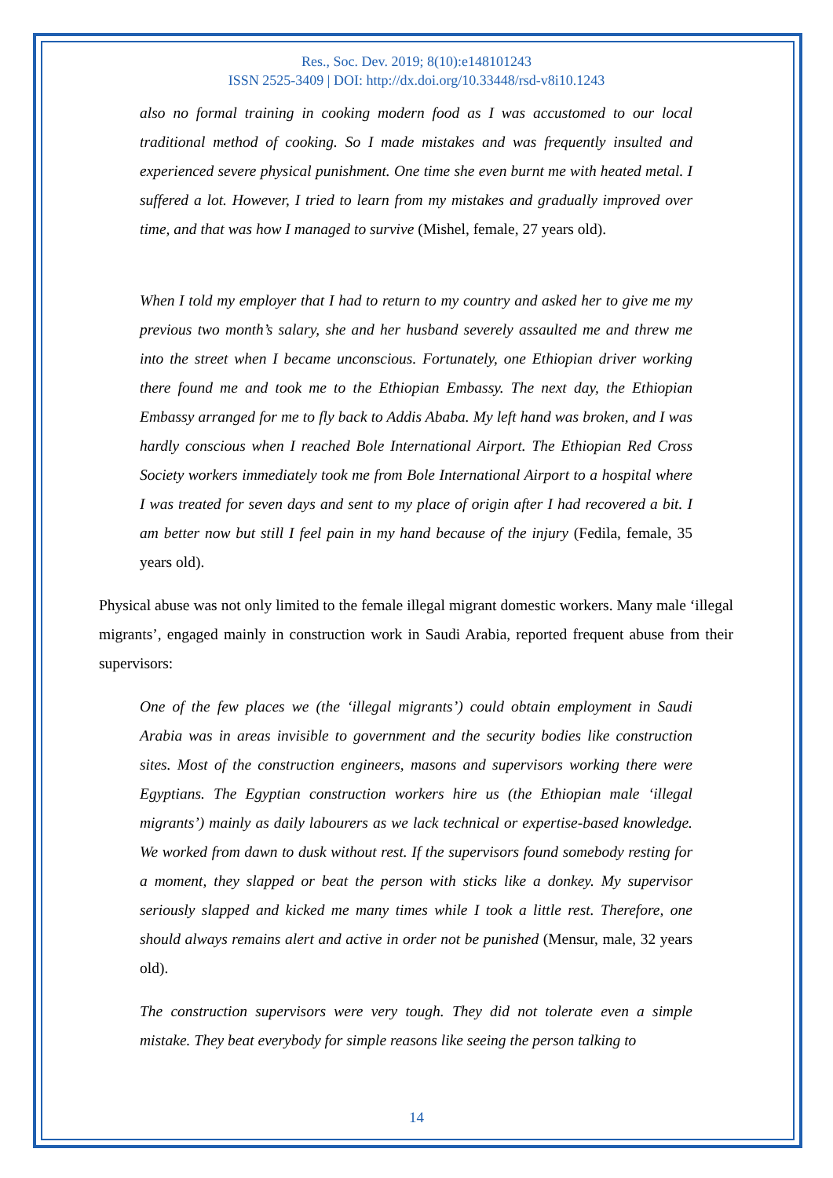Res., Soc. Dev. 2019; 8(10):e148101243
ISSN 2525-3409 | DOI: http://dx.doi.org/10.33448/rsd-v8i10.1243
also no formal training in cooking modern food as I was accustomed to our local traditional method of cooking. So I made mistakes and was frequently insulted and experienced severe physical punishment. One time she even burnt me with heated metal. I suffered a lot. However, I tried to learn from my mistakes and gradually improved over time, and that was how I managed to survive (Mishel, female, 27 years old).
When I told my employer that I had to return to my country and asked her to give me my previous two month’s salary, she and her husband severely assaulted me and threw me into the street when I became unconscious. Fortunately, one Ethiopian driver working there found me and took me to the Ethiopian Embassy. The next day, the Ethiopian Embassy arranged for me to fly back to Addis Ababa. My left hand was broken, and I was hardly conscious when I reached Bole International Airport. The Ethiopian Red Cross Society workers immediately took me from Bole International Airport to a hospital where I was treated for seven days and sent to my place of origin after I had recovered a bit. I am better now but still I feel pain in my hand because of the injury (Fedila, female, 35 years old).
Physical abuse was not only limited to the female illegal migrant domestic workers. Many male ‘illegal migrants’, engaged mainly in construction work in Saudi Arabia, reported frequent abuse from their supervisors:
One of the few places we (the ‘illegal migrants’) could obtain employment in Saudi Arabia was in areas invisible to government and the security bodies like construction sites. Most of the construction engineers, masons and supervisors working there were Egyptians. The Egyptian construction workers hire us (the Ethiopian male ‘illegal migrants’) mainly as daily labourers as we lack technical or expertise-based knowledge. We worked from dawn to dusk without rest. If the supervisors found somebody resting for a moment, they slapped or beat the person with sticks like a donkey. My supervisor seriously slapped and kicked me many times while I took a little rest. Therefore, one should always remains alert and active in order not be punished (Mensur, male, 32 years old).
The construction supervisors were very tough. They did not tolerate even a simple mistake. They beat everybody for simple reasons like seeing the person talking to
14